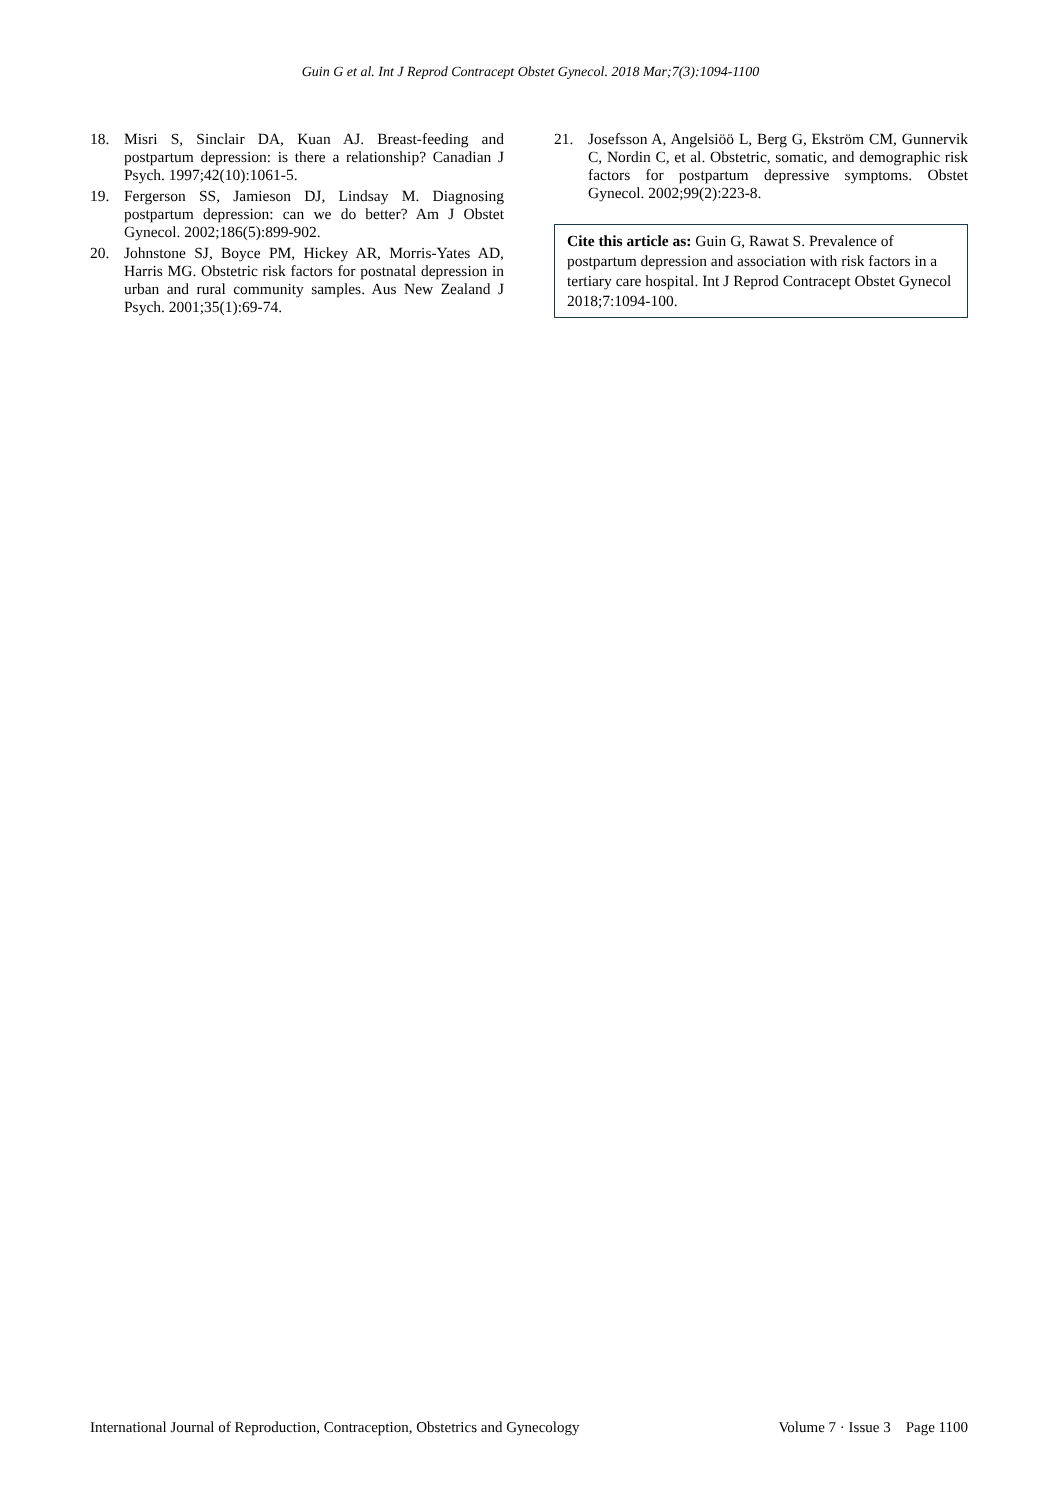Guin G et al. Int J Reprod Contracept Obstet Gynecol. 2018 Mar;7(3):1094-1100
18. Misri S, Sinclair DA, Kuan AJ. Breast-feeding and postpartum depression: is there a relationship? Canadian J Psych. 1997;42(10):1061-5.
19. Fergerson SS, Jamieson DJ, Lindsay M. Diagnosing postpartum depression: can we do better? Am J Obstet Gynecol. 2002;186(5):899-902.
20. Johnstone SJ, Boyce PM, Hickey AR, Morris-Yates AD, Harris MG. Obstetric risk factors for postnatal depression in urban and rural community samples. Aus New Zealand J Psych. 2001;35(1):69-74.
21. Josefsson A, Angelsiöö L, Berg G, Ekström CM, Gunnervik C, Nordin C, et al. Obstetric, somatic, and demographic risk factors for postpartum depressive symptoms. Obstet Gynecol. 2002;99(2):223-8.
Cite this article as: Guin G, Rawat S. Prevalence of postpartum depression and association with risk factors in a tertiary care hospital. Int J Reprod Contracept Obstet Gynecol 2018;7:1094-100.
International Journal of Reproduction, Contraception, Obstetrics and Gynecology Volume 7 · Issue 3 Page 1100